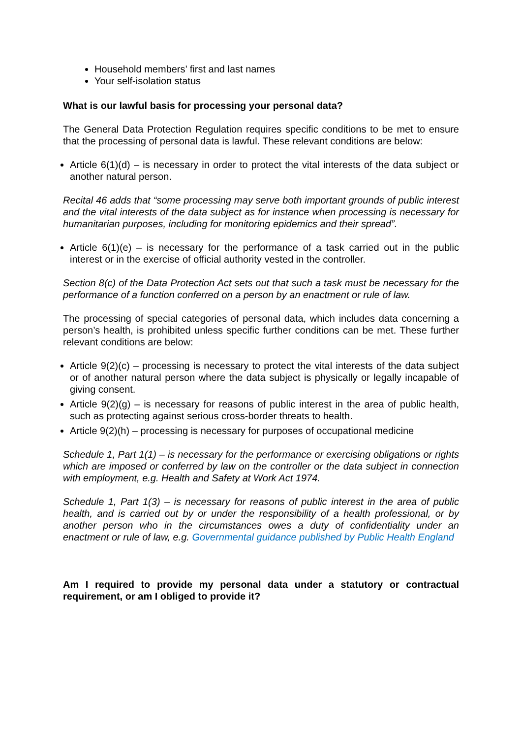Household members’ first and last names
Your self-isolation status
What is our lawful basis for processing your personal data?
The General Data Protection Regulation requires specific conditions to be met to ensure that the processing of personal data is lawful. These relevant conditions are below:
Article 6(1)(d) – is necessary in order to protect the vital interests of the data subject or another natural person.
Recital 46 adds that “some processing may serve both important grounds of public interest and the vital interests of the data subject as for instance when processing is necessary for humanitarian purposes, including for monitoring epidemics and their spread”.
Article 6(1)(e) – is necessary for the performance of a task carried out in the public interest or in the exercise of official authority vested in the controller.
Section 8(c) of the Data Protection Act sets out that such a task must be necessary for the performance of a function conferred on a person by an enactment or rule of law.
The processing of special categories of personal data, which includes data concerning a person’s health, is prohibited unless specific further conditions can be met. These further relevant conditions are below:
Article 9(2)(c) – processing is necessary to protect the vital interests of the data subject or of another natural person where the data subject is physically or legally incapable of giving consent.
Article 9(2)(g) – is necessary for reasons of public interest in the area of public health, such as protecting against serious cross-border threats to health.
Article 9(2)(h) – processing is necessary for purposes of occupational medicine
Schedule 1, Part 1(1) – is necessary for the performance or exercising obligations or rights which are imposed or conferred by law on the controller or the data subject in connection with employment, e.g. Health and Safety at Work Act 1974.
Schedule 1, Part 1(3) – is necessary for reasons of public interest in the area of public health, and is carried out by or under the responsibility of a health professional, or by another person who in the circumstances owes a duty of confidentiality under an enactment or rule of law, e.g. Governmental guidance published by Public Health England
Am I required to provide my personal data under a statutory or contractual requirement, or am I obliged to provide it?